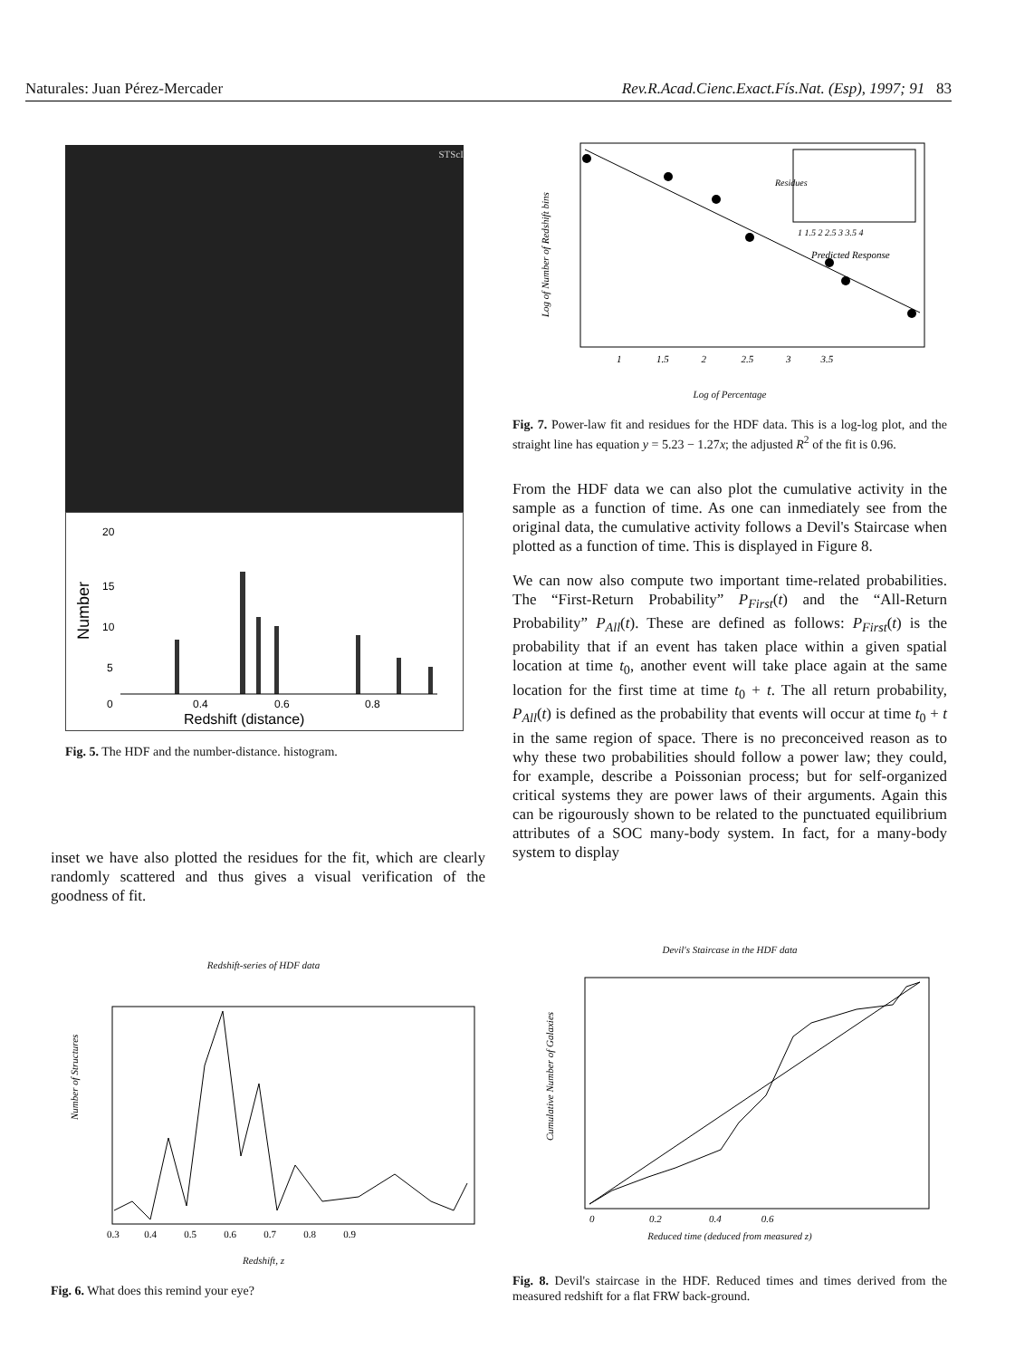Naturales: Juan Pérez-Mercader Rev.R.Acad.Cienc.Exact.Fís.Nat. (Esp), 1997; 91 83
STScI
20
15
10
5
0
0.4
0.6
0.8
Redshift (distance)
Number
Fig. 5. The HDF and the number-distance. histogram.
inset we have also plotted the residues for the fit, which are clearly randomly scattered and thus gives a visual verification of the goodness of fit.
Redshift-series of HDF data
Number of Structures
0.3 0.4 0.5 0.6 0.7 0.8 0.9
Redshift, z
Fig. 6. What does this remind your eye?
Residues
1 1.5 2 2.5 3 3.5 4
Predicted Response
Log of Number of Redshift bins
1 1.5 2 2.5 3 3.5
Log of Percentage
Fig. 7. Power-law fit and residues for the HDF data. This is a log-log plot, and the straight line has equation y = 5.23 − 1.27x; the adjusted R<sup>2</sup> of the fit is 0.96.
From the HDF data we can also plot the cumulative activity in the sample as a function of time. As one can inmediately see from the original data, the cumulative activity follows a Devil's Staircase when plotted as a function of time. This is displayed in Figure 8.
We can now also compute two important time-related probabilities. The “First-Return Probability” P<sub>First</sub>(t) and the “All-Return Probability” P<sub>All</sub>(t). These are defined as follows: P<sub>First</sub>(t) is the probability that if an event has taken place within a given spatial location at time t<sub>0</sub>, another event will take place again at the same location for the first time at time t<sub>0</sub> + t. The all return probability, P<sub>All</sub>(t) is defined as the probability that events will occur at time t<sub>0</sub> + t in the same region of space. There is no preconceived reason as to why these two probabilities should follow a power law; they could, for example, describe a Poissonian process; but for self-organized critical systems they are power laws of their arguments. Again this can be rigourously shown to be related to the punctuated equilibrium attributes of a SOC many-body system. In fact, for a many-body system to display
Devil's Staircase in the HDF data
Cumulative Number of Galaxies
0 0.2 0.4 0.6
Reduced time (deduced from measured z)
Fig. 8. Devil's staircase in the HDF. Reduced times and times derived from the measured redshift for a flat FRW back-ground.